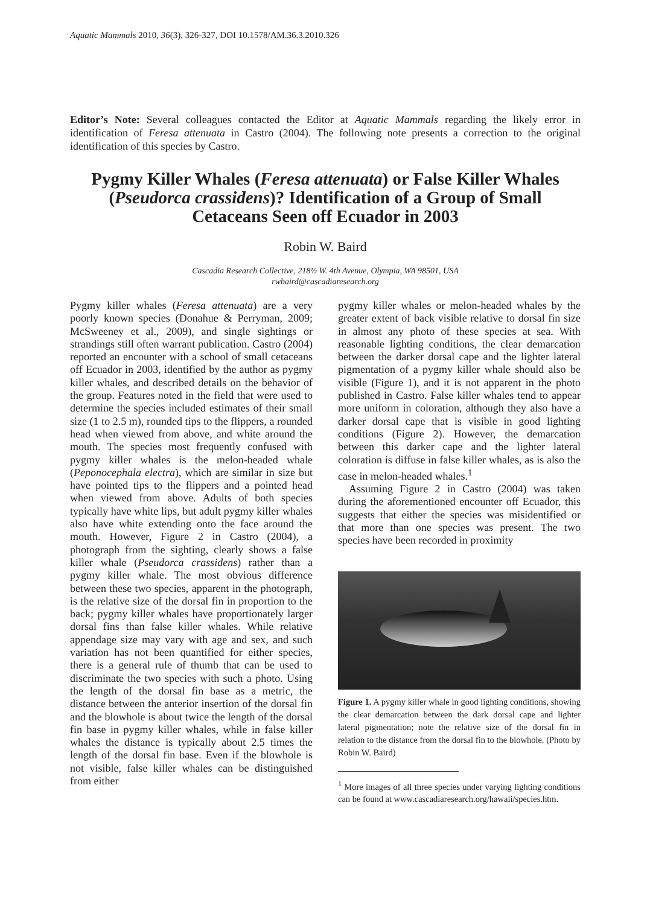Aquatic Mammals 2010, 36(3), 326-327, DOI 10.1578/AM.36.3.2010.326
Editor’s Note: Several colleagues contacted the Editor at Aquatic Mammals regarding the likely error in identification of Feresa attenuata in Castro (2004). The following note presents a correction to the original identification of this species by Castro.
Pygmy Killer Whales (Feresa attenuata) or False Killer Whales (Pseudorca crassidens)? Identification of a Group of Small Cetaceans Seen off Ecuador in 2003
Robin W. Baird
Cascadia Research Collective, 218½ W. 4th Avenue, Olympia, WA 98501, USA
rwbaird@cascadiaresearch.org
Pygmy killer whales (Feresa attenuata) are a very poorly known species (Donahue & Perryman, 2009; McSweeney et al., 2009), and single sightings or strandings still often warrant publication. Castro (2004) reported an encounter with a school of small cetaceans off Ecuador in 2003, identified by the author as pygmy killer whales, and described details on the behavior of the group. Features noted in the field that were used to determine the species included estimates of their small size (1 to 2.5 m), rounded tips to the flippers, a rounded head when viewed from above, and white around the mouth. The species most frequently confused with pygmy killer whales is the melon-headed whale (Peponocephala electra), which are similar in size but have pointed tips to the flippers and a pointed head when viewed from above. Adults of both species typically have white lips, but adult pygmy killer whales also have white extending onto the face around the mouth. However, Figure 2 in Castro (2004), a photograph from the sighting, clearly shows a false killer whale (Pseudorca crassidens) rather than a pygmy killer whale. The most obvious difference between these two species, apparent in the photograph, is the relative size of the dorsal fin in proportion to the back; pygmy killer whales have proportionately larger dorsal fins than false killer whales. While relative appendage size may vary with age and sex, and such variation has not been quantified for either species, there is a general rule of thumb that can be used to discriminate the two species with such a photo. Using the length of the dorsal fin base as a metric, the distance between the anterior insertion of the dorsal fin and the blowhole is about twice the length of the dorsal fin base in pygmy killer whales, while in false killer whales the distance is typically about 2.5 times the length of the dorsal fin base. Even if the blowhole is not visible, false killer whales can be distinguished from either
pygmy killer whales or melon-headed whales by the greater extent of back visible relative to dorsal fin size in almost any photo of these species at sea. With reasonable lighting conditions, the clear demarcation between the darker dorsal cape and the lighter lateral pigmentation of a pygmy killer whale should also be visible (Figure 1), and it is not apparent in the photo published in Castro. False killer whales tend to appear more uniform in coloration, although they also have a darker dorsal cape that is visible in good lighting conditions (Figure 2). However, the demarcation between this darker cape and the lighter lateral coloration is diffuse in false killer whales, as is also the case in melon-headed whales.<sup>1</sup>
Assuming Figure 2 in Castro (2004) was taken during the aforementioned encounter off Ecuador, this suggests that either the species was misidentified or that more than one species was present. The two species have been recorded in proximity
Figure 1. A pygmy killer whale in good lighting conditions, showing the clear demarcation between the dark dorsal cape and lighter lateral pigmentation; note the relative size of the dorsal fin in relation to the distance from the dorsal fin to the blowhole. (Photo by Robin W. Baird)
<sup>1</sup> More images of all three species under varying lighting conditions can be found at www.cascadiaresearch.org/hawaii/species.htm.